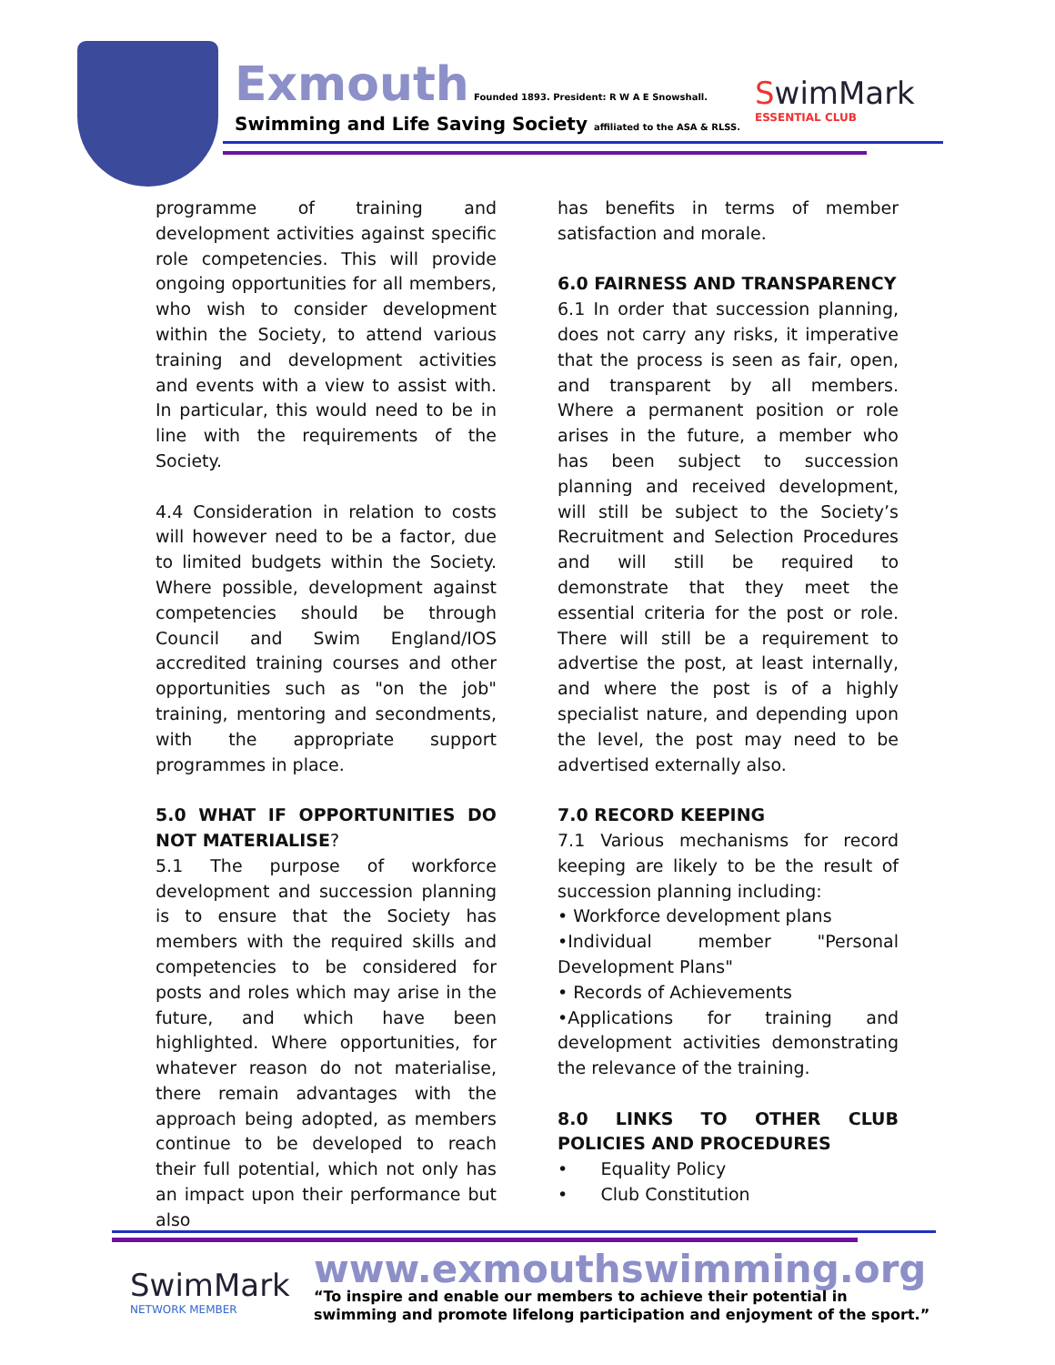Exmouth
Founded 1893. President: R W A E Snowshall.
Swimming and Life Saving Society affiliated to the ASA & RLSS.
SwimMark
ESSENTIAL CLUB
programme of training and development activities against specific role competencies. This will provide ongoing opportunities for all members, who wish to consider development within the Society, to attend various training and development activities and events with a view to assist with. In particular, this would need to be in line with the requirements of the Society.
4.4 Consideration in relation to costs will however need to be a factor, due to limited budgets within the Society. Where possible, development against competencies should be through Council and Swim England/IOS accredited training courses and other opportunities such as "on the job" training, mentoring and secondments, with the appropriate support programmes in place.
5.0 WHAT IF OPPORTUNITIES DO NOT MATERIALISE?
5.1 The purpose of workforce development and succession planning is to ensure that the Society has members with the required skills and competencies to be considered for posts and roles which may arise in the future, and which have been highlighted. Where opportunities, for whatever reason do not materialise, there remain advantages with the approach being adopted, as members continue to be developed to reach their full potential, which not only has an impact upon their performance but also
has benefits in terms of member satisfaction and morale.
6.0 FAIRNESS AND TRANSPARENCY
6.1 In order that succession planning, does not carry any risks, it imperative that the process is seen as fair, open, and transparent by all members. Where a permanent position or role arises in the future, a member who has been subject to succession planning and received development, will still be subject to the Society’s Recruitment and Selection Procedures and will still be required to demonstrate that they meet the essential criteria for the post or role. There will still be a requirement to advertise the post, at least internally, and where the post is of a highly specialist nature, and depending upon the level, the post may need to be advertised externally also.
7.0 RECORD KEEPING
7.1 Various mechanisms for record keeping are likely to be the result of succession planning including:
• Workforce development plans
•Individual member "Personal Development Plans"
• Records of Achievements
•Applications for training and development activities demonstrating the relevance of the training.
8.0 LINKS TO OTHER CLUB POLICIES AND PROCEDURES
• Equality Policy
• Club Constitution
SwimMark
NETWORK MEMBER
www.exmouthswimming.org
“To inspire and enable our members to achieve their potential in
swimming and promote lifelong participation and enjoyment of the sport.”